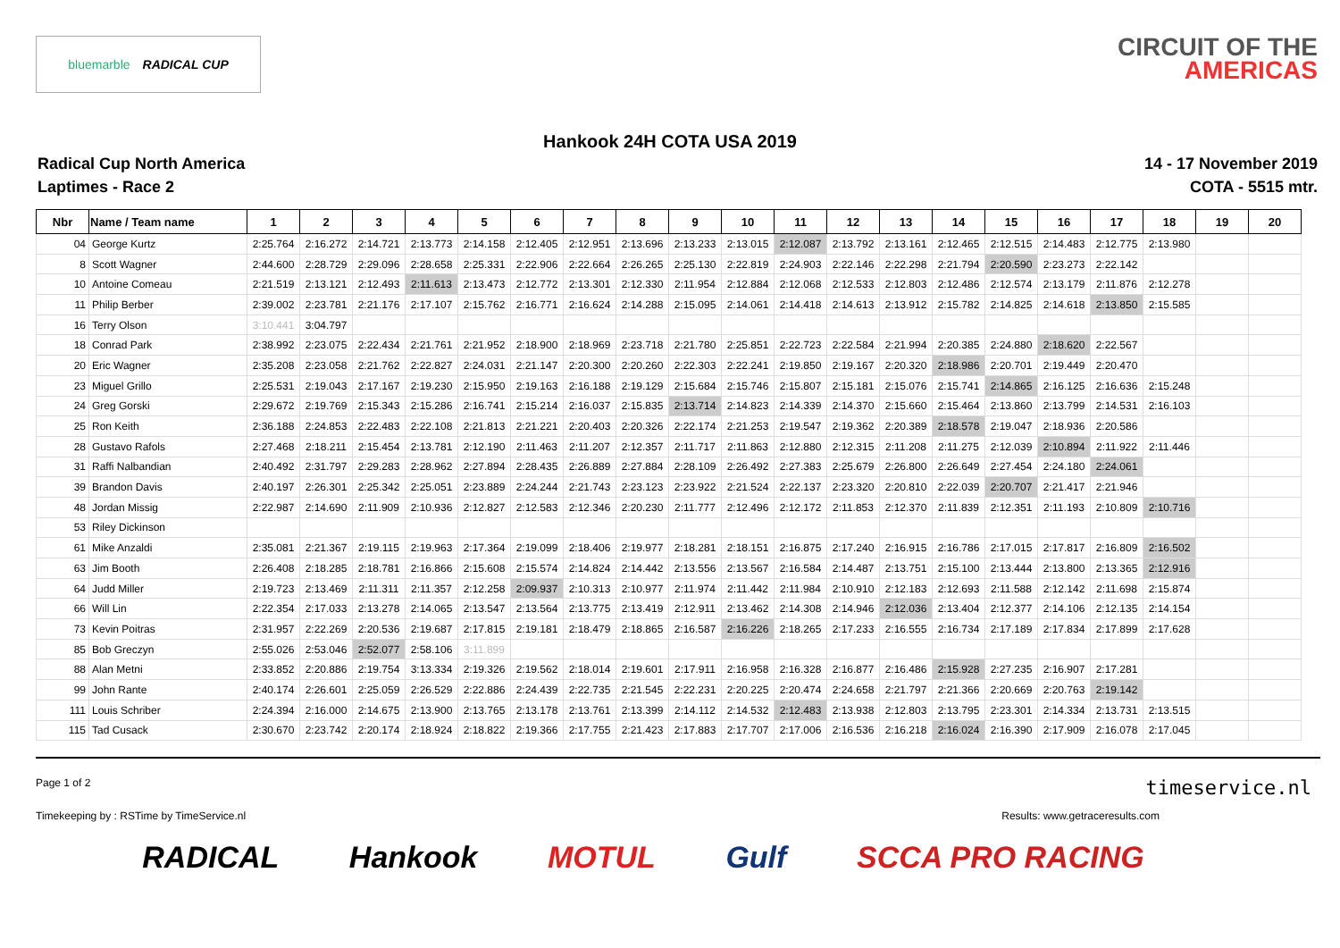bluemarble RADICAL CUP
CIRCUIT OF THE
AMERICAS
Hankook 24H COTA USA 2019
Radical Cup North America
Laptimes - Race 2
14 - 17 November 2019
COTA - 5515 mtr.
| Nbr | Name / Team name | 1 | 2 | 3 | 4 | 5 | 6 | 7 | 8 | 9 | 10 | 11 | 12 | 13 | 14 | 15 | 16 | 17 | 18 | 19 | 20 |
| --- | --- | --- | --- | --- | --- | --- | --- | --- | --- | --- | --- | --- | --- | --- | --- | --- | --- | --- | --- | --- | --- |
| 04 | George Kurtz | 2:25.764 | 2:16.272 | 2:14.721 | 2:13.773 | 2:14.158 | 2:12.405 | 2:12.951 | 2:13.696 | 2:13.233 | 2:13.015 | 2:12.087 | 2:13.792 | 2:13.161 | 2:12.465 | 2:12.515 | 2:14.483 | 2:12.775 | 2:13.980 | | |
| 8 | Scott Wagner | 2:44.600 | 2:28.729 | 2:29.096 | 2:28.658 | 2:25.331 | 2:22.906 | 2:22.664 | 2:26.265 | 2:25.130 | 2:22.819 | 2:24.903 | 2:22.146 | 2:22.298 | 2:21.794 | 2:20.590 | 2:23.273 | 2:22.142 | | | |
| 10 | Antoine Comeau | 2:21.519 | 2:13.121 | 2:12.493 | 2:11.613 | 2:13.473 | 2:12.772 | 2:13.301 | 2:12.330 | 2:11.954 | 2:12.884 | 2:12.068 | 2:12.533 | 2:12.803 | 2:12.486 | 2:12.574 | 2:13.179 | 2:11.876 | 2:12.278 | | |
| 11 | Philip Berber | 2:39.002 | 2:23.781 | 2:21.176 | 2:17.107 | 2:15.762 | 2:16.771 | 2:16.624 | 2:14.288 | 2:15.095 | 2:14.061 | 2:14.418 | 2:14.613 | 2:13.912 | 2:15.782 | 2:14.825 | 2:14.618 | 2:13.850 | 2:15.585 | | |
| 16 | Terry Olson | 3:10.441 | 3:04.797 | | | | | | | | | | | | | | | | | | |
| 18 | Conrad Park | 2:38.992 | 2:23.075 | 2:22.434 | 2:21.761 | 2:21.952 | 2:18.900 | 2:18.969 | 2:23.718 | 2:21.780 | 2:25.851 | 2:22.723 | 2:22.584 | 2:21.994 | 2:20.385 | 2:24.880 | 2:18.620 | 2:22.567 | | | |
| 20 | Eric Wagner | 2:35.208 | 2:23.058 | 2:21.762 | 2:22.827 | 2:24.031 | 2:21.147 | 2:20.300 | 2:20.260 | 2:22.303 | 2:22.241 | 2:19.850 | 2:19.167 | 2:20.320 | 2:18.986 | 2:20.701 | 2:19.449 | 2:20.470 | | | |
| 23 | Miguel Grillo | 2:25.531 | 2:19.043 | 2:17.167 | 2:19.230 | 2:15.950 | 2:19.163 | 2:16.188 | 2:19.129 | 2:15.684 | 2:15.746 | 2:15.807 | 2:15.181 | 2:15.076 | 2:15.741 | 2:14.865 | 2:16.125 | 2:16.636 | 2:15.248 | | |
| 24 | Greg Gorski | 2:29.672 | 2:19.769 | 2:15.343 | 2:15.286 | 2:16.741 | 2:15.214 | 2:16.037 | 2:15.835 | 2:13.714 | 2:14.823 | 2:14.339 | 2:14.370 | 2:15.660 | 2:15.464 | 2:13.860 | 2:13.799 | 2:14.531 | 2:16.103 | | |
| 25 | Ron Keith | 2:36.188 | 2:24.853 | 2:22.483 | 2:22.108 | 2:21.813 | 2:21.221 | 2:20.403 | 2:20.326 | 2:22.174 | 2:21.253 | 2:19.547 | 2:19.362 | 2:20.389 | 2:18.578 | 2:19.047 | 2:18.936 | 2:20.586 | | | |
| 28 | Gustavo Rafols | 2:27.468 | 2:18.211 | 2:15.454 | 2:13.781 | 2:12.190 | 2:11.463 | 2:11.207 | 2:12.357 | 2:11.717 | 2:11.863 | 2:12.880 | 2:12.315 | 2:11.208 | 2:11.275 | 2:12.039 | 2:10.894 | 2:11.922 | 2:11.446 | | |
| 31 | Raffi Nalbandian | 2:40.492 | 2:31.797 | 2:29.283 | 2:28.962 | 2:27.894 | 2:28.435 | 2:26.889 | 2:27.884 | 2:28.109 | 2:26.492 | 2:27.383 | 2:25.679 | 2:26.800 | 2:26.649 | 2:27.454 | 2:24.180 | 2:24.061 | | | |
| 39 | Brandon Davis | 2:40.197 | 2:26.301 | 2:25.342 | 2:25.051 | 2:23.889 | 2:24.244 | 2:21.743 | 2:23.123 | 2:23.922 | 2:21.524 | 2:22.137 | 2:23.320 | 2:20.810 | 2:22.039 | 2:20.707 | 2:21.417 | 2:21.946 | | | |
| 48 | Jordan Missig | 2:22.987 | 2:14.690 | 2:11.909 | 2:10.936 | 2:12.827 | 2:12.583 | 2:12.346 | 2:20.230 | 2:11.777 | 2:12.496 | 2:12.172 | 2:11.853 | 2:12.370 | 2:11.839 | 2:12.351 | 2:11.193 | 2:10.809 | 2:10.716 | | |
| 53 | Riley Dickinson | | | | | | | | | | | | | | | | | | | | |
| 61 | Mike Anzaldi | 2:35.081 | 2:21.367 | 2:19.115 | 2:19.963 | 2:17.364 | 2:19.099 | 2:18.406 | 2:19.977 | 2:18.281 | 2:18.151 | 2:16.875 | 2:17.240 | 2:16.915 | 2:16.786 | 2:17.015 | 2:17.817 | 2:16.809 | 2:16.502 | | |
| 63 | Jim Booth | 2:26.408 | 2:18.285 | 2:18.781 | 2:16.866 | 2:15.608 | 2:15.574 | 2:14.824 | 2:14.442 | 2:13.556 | 2:13.567 | 2:16.584 | 2:14.487 | 2:13.751 | 2:15.100 | 2:13.444 | 2:13.800 | 2:13.365 | 2:12.916 | | |
| 64 | Judd Miller | 2:19.723 | 2:13.469 | 2:11.311 | 2:11.357 | 2:12.258 | 2:09.937 | 2:10.313 | 2:10.977 | 2:11.974 | 2:11.442 | 2:11.984 | 2:10.910 | 2:12.183 | 2:12.693 | 2:11.588 | 2:12.142 | 2:11.698 | 2:15.874 | | |
| 66 | Will Lin | 2:22.354 | 2:17.033 | 2:13.278 | 2:14.065 | 2:13.547 | 2:13.564 | 2:13.775 | 2:13.419 | 2:12.911 | 2:13.462 | 2:14.308 | 2:14.946 | 2:12.036 | 2:13.404 | 2:12.377 | 2:14.106 | 2:12.135 | 2:14.154 | | |
| 73 | Kevin Poitras | 2:31.957 | 2:22.269 | 2:20.536 | 2:19.687 | 2:17.815 | 2:19.181 | 2:18.479 | 2:18.865 | 2:16.587 | 2:16.226 | 2:18.265 | 2:17.233 | 2:16.555 | 2:16.734 | 2:17.189 | 2:17.834 | 2:17.899 | 2:17.628 | | |
| 85 | Bob Greczyn | 2:55.026 | 2:53.046 | 2:52.077 | 2:58.106 | 3:11.899 | | | | | | | | | | | | | | | |
| 88 | Alan Metni | 2:33.852 | 2:20.886 | 2:19.754 | 3:13.334 | 2:19.326 | 2:19.562 | 2:18.014 | 2:19.601 | 2:17.911 | 2:16.958 | 2:16.328 | 2:16.877 | 2:16.486 | 2:15.928 | 2:27.235 | 2:16.907 | 2:17.281 | | | |
| 99 | John Rante | 2:40.174 | 2:26.601 | 2:25.059 | 2:26.529 | 2:22.886 | 2:24.439 | 2:22.735 | 2:21.545 | 2:22.231 | 2:20.225 | 2:20.474 | 2:24.658 | 2:21.797 | 2:21.366 | 2:20.669 | 2:20.763 | 2:19.142 | | | |
| 111 | Louis Schriber | 2:24.394 | 2:16.000 | 2:14.675 | 2:13.900 | 2:13.765 | 2:13.178 | 2:13.761 | 2:13.399 | 2:14.112 | 2:14.532 | 2:12.483 | 2:13.938 | 2:12.803 | 2:13.795 | 2:23.301 | 2:14.334 | 2:13.731 | 2:13.515 | | |
| 115 | Tad Cusack | 2:30.670 | 2:23.742 | 2:20.174 | 2:18.924 | 2:18.822 | 2:19.366 | 2:17.755 | 2:21.423 | 2:17.883 | 2:17.707 | 2:17.006 | 2:16.536 | 2:16.218 | 2:16.024 | 2:16.390 | 2:17.909 | 2:16.078 | 2:17.045 | | |
Page 1 of 2 timeservice.nl
Timekeeping by : RSTime by TimeService.nl Results: www.getraceresults.com
RADICAL Hankook MOTUL Gulf SCCA PRO RACING